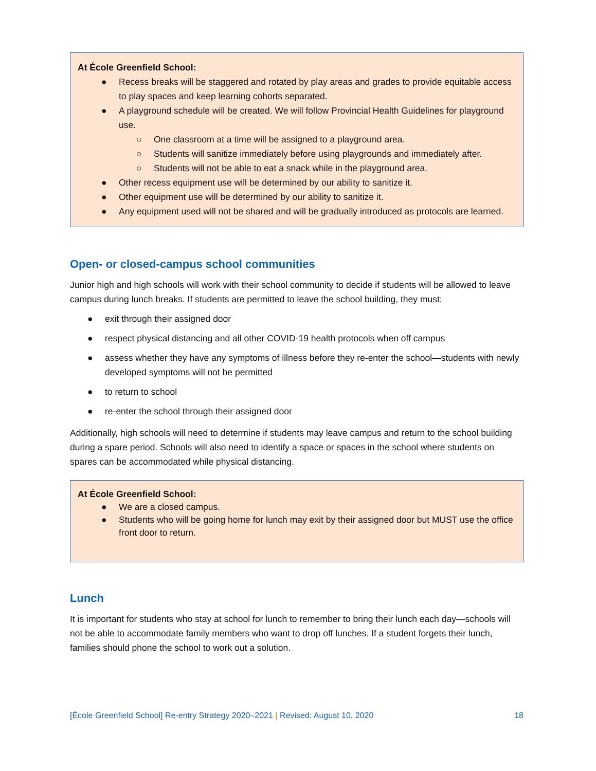At École Greenfield School:
● Recess breaks will be staggered and rotated by play areas and grades to provide equitable access to play spaces and keep learning cohorts separated.
● A playground schedule will be created. We will follow Provincial Health Guidelines for playground use.
○ One classroom at a time will be assigned to a playground area.
○ Students will sanitize immediately before using playgrounds and immediately after.
○ Students will not be able to eat a snack while in the playground area.
● Other recess equipment use will be determined by our ability to sanitize it.
● Other equipment use will be determined by our ability to sanitize it.
● Any equipment used will not be shared and will be gradually introduced as protocols are learned.
Open- or closed-campus school communities
Junior high and high schools will work with their school community to decide if students will be allowed to leave campus during lunch breaks. If students are permitted to leave the school building, they must:
● exit through their assigned door
● respect physical distancing and all other COVID-19 health protocols when off campus
● assess whether they have any symptoms of illness before they re-enter the school—students with newly developed symptoms will not be permitted
● to return to school
● re-enter the school through their assigned door
Additionally, high schools will need to determine if students may leave campus and return to the school building during a spare period. Schools will also need to identify a space or spaces in the school where students on spares can be accommodated while physical distancing.
At École Greenfield School:
● We are a closed campus.
● Students who will be going home for lunch may exit by their assigned door but MUST use the office front door to return.
Lunch
It is important for students who stay at school for lunch to remember to bring their lunch each day—schools will not be able to accommodate family members who want to drop off lunches. If a student forgets their lunch, families should phone the school to work out a solution.
[École Greenfield School] Re-entry Strategy 2020–2021 | Revised: August 10, 2020 18